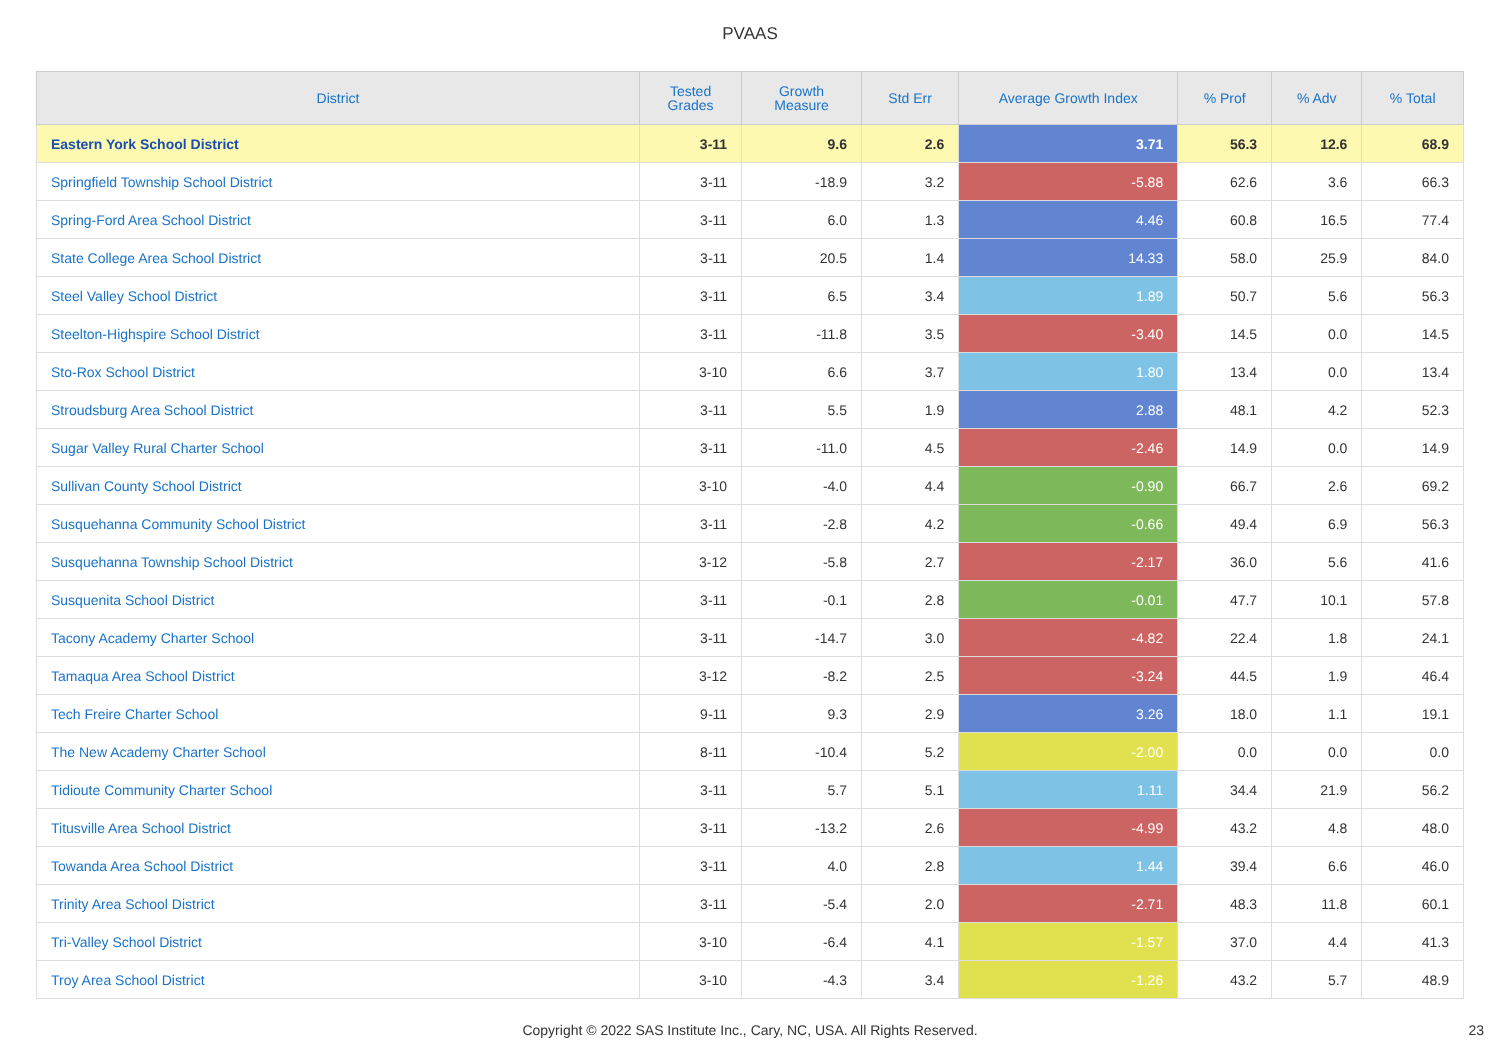PVAAS
| District | Tested Grades | Growth Measure | Std Err | Average Growth Index | % Prof | % Adv | % Total |
| --- | --- | --- | --- | --- | --- | --- | --- |
| Eastern York School District | 3-11 | 9.6 | 2.6 | 3.71 | 56.3 | 12.6 | 68.9 |
| Springfield Township School District | 3-11 | -18.9 | 3.2 | -5.88 | 62.6 | 3.6 | 66.3 |
| Spring-Ford Area School District | 3-11 | 6.0 | 1.3 | 4.46 | 60.8 | 16.5 | 77.4 |
| State College Area School District | 3-11 | 20.5 | 1.4 | 14.33 | 58.0 | 25.9 | 84.0 |
| Steel Valley School District | 3-11 | 6.5 | 3.4 | 1.89 | 50.7 | 5.6 | 56.3 |
| Steelton-Highspire School District | 3-11 | -11.8 | 3.5 | -3.40 | 14.5 | 0.0 | 14.5 |
| Sto-Rox School District | 3-10 | 6.6 | 3.7 | 1.80 | 13.4 | 0.0 | 13.4 |
| Stroudsburg Area School District | 3-11 | 5.5 | 1.9 | 2.88 | 48.1 | 4.2 | 52.3 |
| Sugar Valley Rural Charter School | 3-11 | -11.0 | 4.5 | -2.46 | 14.9 | 0.0 | 14.9 |
| Sullivan County School District | 3-10 | -4.0 | 4.4 | -0.90 | 66.7 | 2.6 | 69.2 |
| Susquehanna Community School District | 3-11 | -2.8 | 4.2 | -0.66 | 49.4 | 6.9 | 56.3 |
| Susquehanna Township School District | 3-12 | -5.8 | 2.7 | -2.17 | 36.0 | 5.6 | 41.6 |
| Susquenita School District | 3-11 | -0.1 | 2.8 | -0.01 | 47.7 | 10.1 | 57.8 |
| Tacony Academy Charter School | 3-11 | -14.7 | 3.0 | -4.82 | 22.4 | 1.8 | 24.1 |
| Tamaqua Area School District | 3-12 | -8.2 | 2.5 | -3.24 | 44.5 | 1.9 | 46.4 |
| Tech Freire Charter School | 9-11 | 9.3 | 2.9 | 3.26 | 18.0 | 1.1 | 19.1 |
| The New Academy Charter School | 8-11 | -10.4 | 5.2 | -2.00 | 0.0 | 0.0 | 0.0 |
| Tidioute Community Charter School | 3-11 | 5.7 | 5.1 | 1.11 | 34.4 | 21.9 | 56.2 |
| Titusville Area School District | 3-11 | -13.2 | 2.6 | -4.99 | 43.2 | 4.8 | 48.0 |
| Towanda Area School District | 3-11 | 4.0 | 2.8 | 1.44 | 39.4 | 6.6 | 46.0 |
| Trinity Area School District | 3-11 | -5.4 | 2.0 | -2.71 | 48.3 | 11.8 | 60.1 |
| Tri-Valley School District | 3-10 | -6.4 | 4.1 | -1.57 | 37.0 | 4.4 | 41.3 |
| Troy Area School District | 3-10 | -4.3 | 3.4 | -1.26 | 43.2 | 5.7 | 48.9 |
Copyright © 2022 SAS Institute Inc., Cary, NC, USA. All Rights Reserved. 23